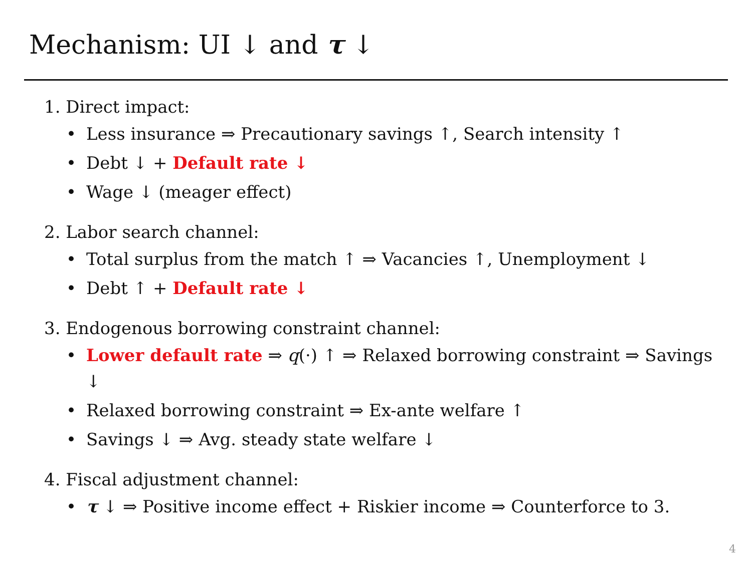Mechanism: UI ↓ and τ ↓
1. Direct impact:
• Less insurance ⇒ Precautionary savings ↑, Search intensity ↑
• Debt ↓ + Default rate ↓
• Wage ↓ (meager effect)
2. Labor search channel:
• Total surplus from the match ↑ ⇒ Vacancies ↑, Unemployment ↓
• Debt ↑ + Default rate ↓
3. Endogenous borrowing constraint channel:
• Lower default rate ⇒ q(·) ↑ ⇒ Relaxed borrowing constraint ⇒ Savings ↓
• Relaxed borrowing constraint ⇒ Ex-ante welfare ↑
• Savings ↓ ⇒ Avg. steady state welfare ↓
4. Fiscal adjustment channel:
• τ ↓ ⇒ Positive income effect + Riskier income ⇒ Counterforce to 3.
4